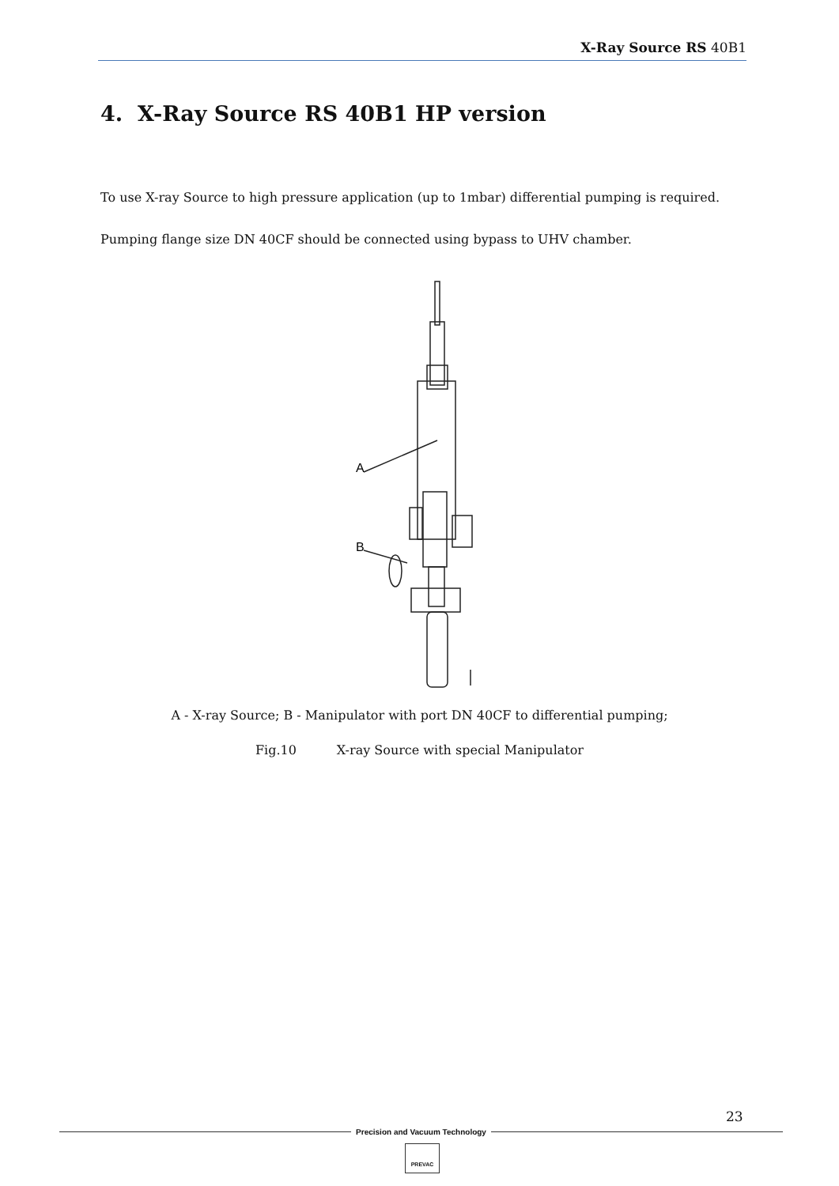X-Ray Source RS 40B1
4. X-Ray Source RS 40B1 HP version
To use X-ray Source to high pressure application (up to 1mbar) differential pumping is required.
Pumping flange size DN 40CF should be connected using bypass to UHV chamber.
A
B
A - X-ray Source; B - Manipulator with port DN 40CF to differential pumping;
Fig.10 X-ray Source with special Manipulator
23
Precision and Vacuum Technology
PREVAC